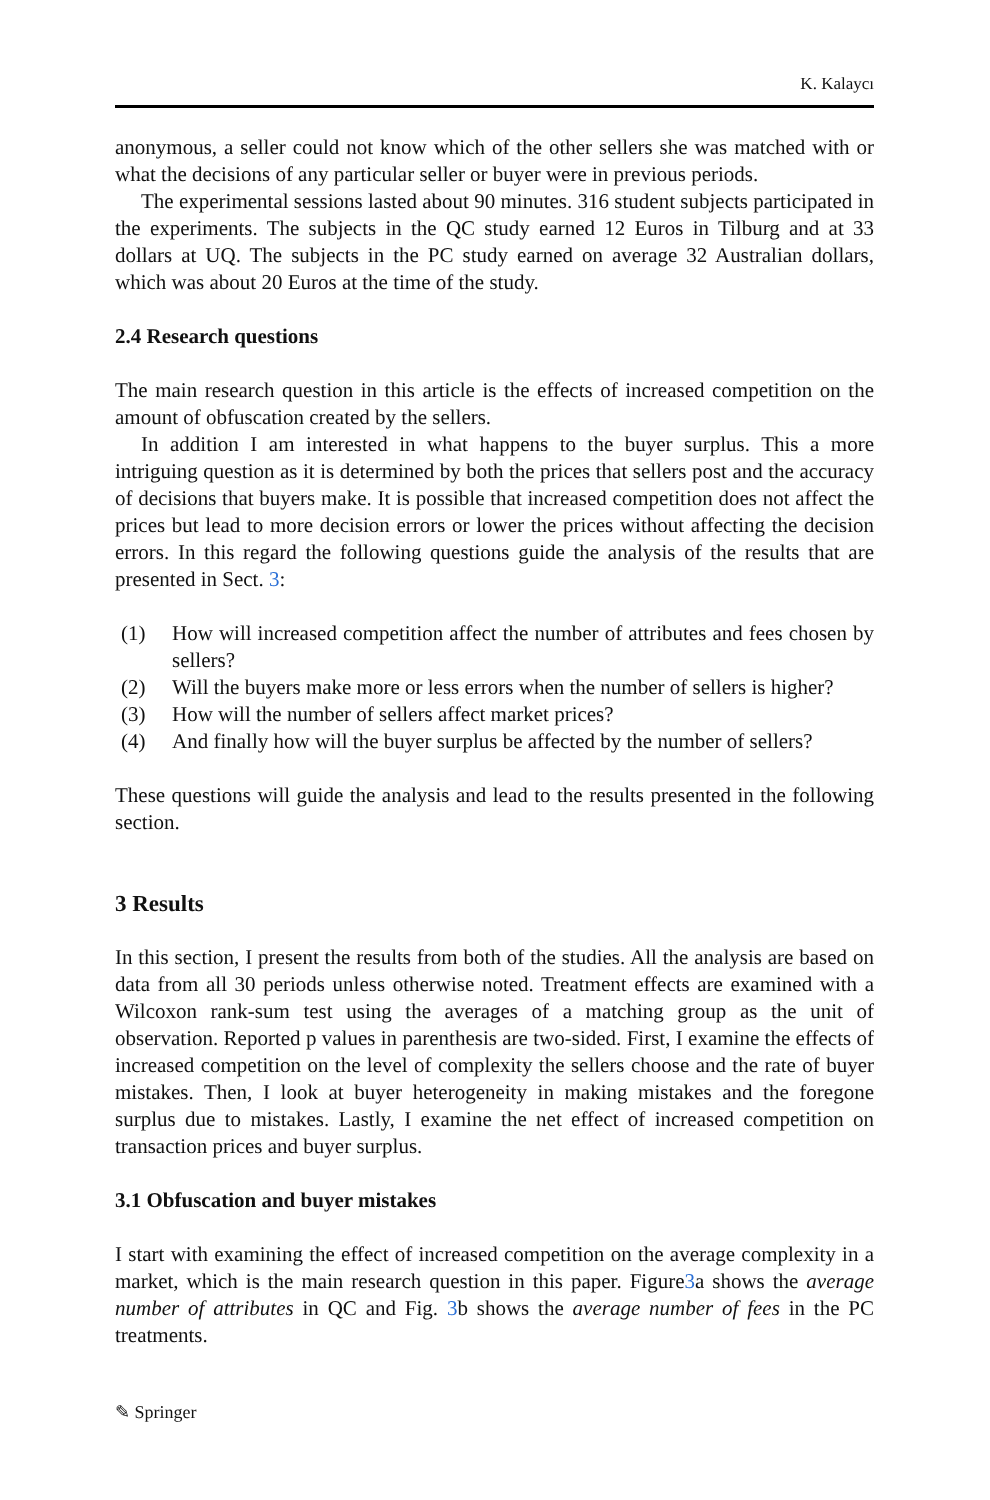K. Kalaycı
anonymous, a seller could not know which of the other sellers she was matched with or what the decisions of any particular seller or buyer were in previous periods.
The experimental sessions lasted about 90 minutes. 316 student subjects participated in the experiments. The subjects in the QC study earned 12 Euros in Tilburg and at 33 dollars at UQ. The subjects in the PC study earned on average 32 Australian dollars, which was about 20 Euros at the time of the study.
2.4 Research questions
The main research question in this article is the effects of increased competition on the amount of obfuscation created by the sellers.
In addition I am interested in what happens to the buyer surplus. This a more intriguing question as it is determined by both the prices that sellers post and the accuracy of decisions that buyers make. It is possible that increased competition does not affect the prices but lead to more decision errors or lower the prices without affecting the decision errors. In this regard the following questions guide the analysis of the results that are presented in Sect. 3:
(1) How will increased competition affect the number of attributes and fees chosen by sellers?
(2) Will the buyers make more or less errors when the number of sellers is higher?
(3) How will the number of sellers affect market prices?
(4) And finally how will the buyer surplus be affected by the number of sellers?
These questions will guide the analysis and lead to the results presented in the following section.
3 Results
In this section, I present the results from both of the studies. All the analysis are based on data from all 30 periods unless otherwise noted. Treatment effects are examined with a Wilcoxon rank-sum test using the averages of a matching group as the unit of observation. Reported p values in parenthesis are two-sided. First, I examine the effects of increased competition on the level of complexity the sellers choose and the rate of buyer mistakes. Then, I look at buyer heterogeneity in making mistakes and the foregone surplus due to mistakes. Lastly, I examine the net effect of increased competition on transaction prices and buyer surplus.
3.1 Obfuscation and buyer mistakes
I start with examining the effect of increased competition on the average complexity in a market, which is the main research question in this paper. Figure3a shows the average number of attributes in QC and Fig. 3b shows the average number of fees in the PC treatments.
✎ Springer